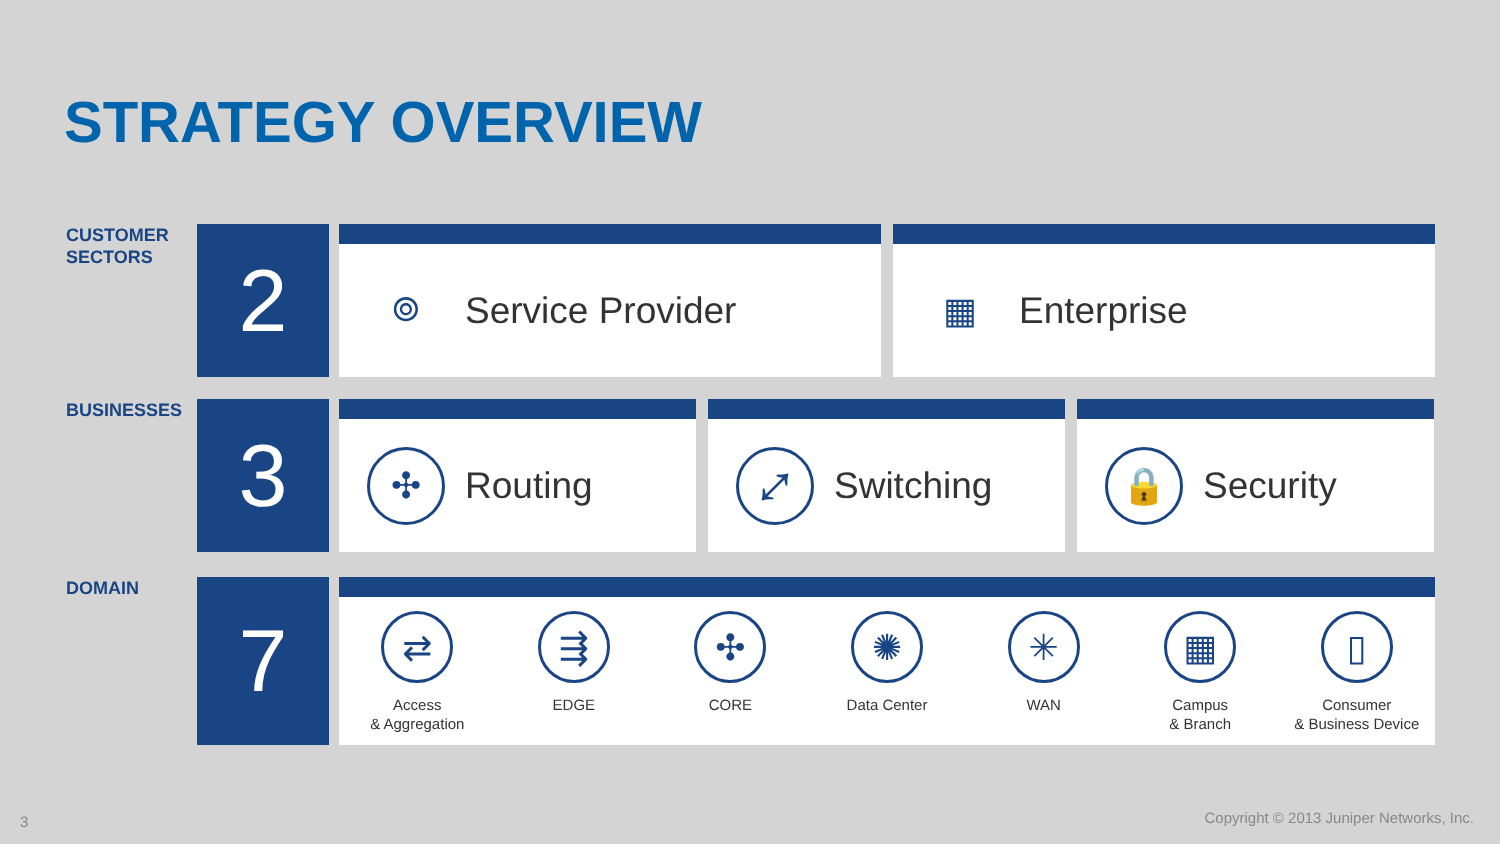STRATEGY OVERVIEW
CUSTOMER
SECTORS
2
⌾
Service Provider
▦
Enterprise
BUSINESSES
3
✣
Routing
⤢
Switching
🔒
Security
DOMAIN
7
⇄
Access
& Aggregation
⇶
EDGE
✣
CORE
✺
Data Center
✳
WAN
▦
Campus
& Branch
▯
Consumer
& Business Device
3
Copyright © 2013 Juniper Networks, Inc.